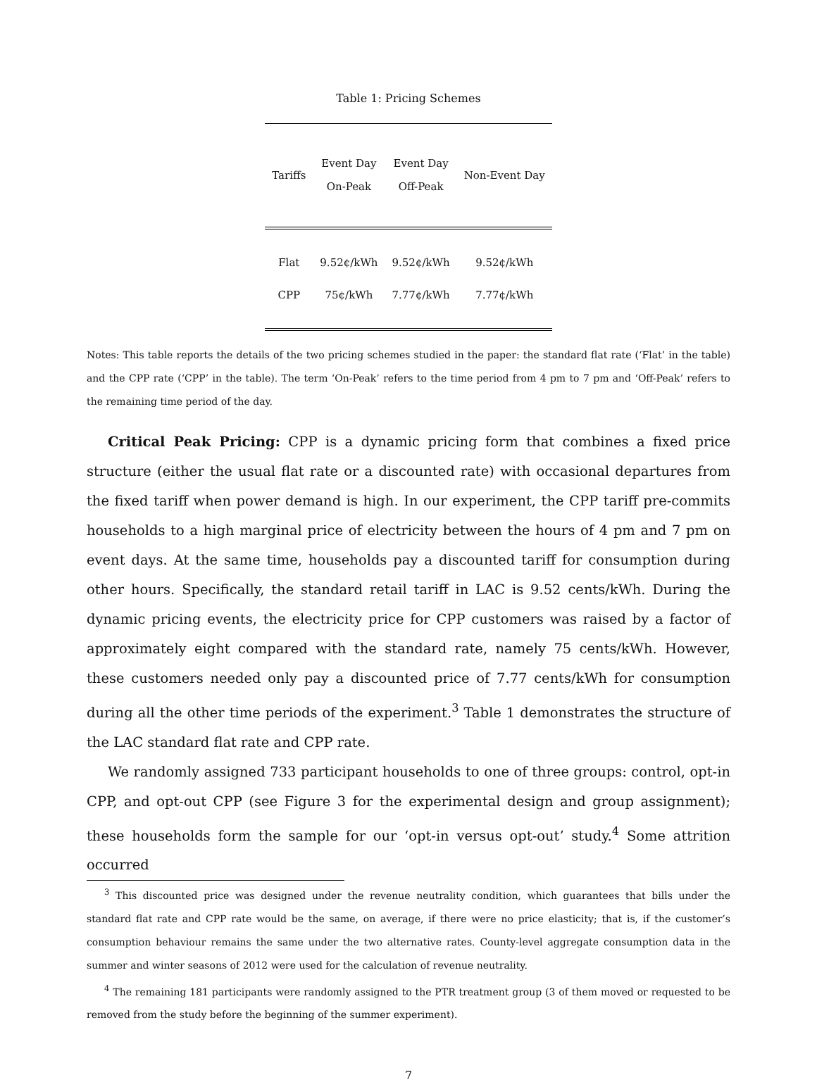Table 1: Pricing Schemes
| Tariffs | Event Day On-Peak | Event Day Off-Peak | Non-Event Day |
| --- | --- | --- | --- |
| Flat | 9.52¢/kWh | 9.52¢/kWh | 9.52¢/kWh |
| CPP | 75¢/kWh | 7.77¢/kWh | 7.77¢/kWh |
Notes: This table reports the details of the two pricing schemes studied in the paper: the standard flat rate (‘Flat’ in the table) and the CPP rate (‘CPP’ in the table). The term ‘On-Peak’ refers to the time period from 4 pm to 7 pm and ‘Off-Peak’ refers to the remaining time period of the day.
Critical Peak Pricing: CPP is a dynamic pricing form that combines a fixed price structure (either the usual flat rate or a discounted rate) with occasional departures from the fixed tariff when power demand is high. In our experiment, the CPP tariff pre-commits households to a high marginal price of electricity between the hours of 4 pm and 7 pm on event days. At the same time, households pay a discounted tariff for consumption during other hours. Specifically, the standard retail tariff in LAC is 9.52 cents/kWh. During the dynamic pricing events, the electricity price for CPP customers was raised by a factor of approximately eight compared with the standard rate, namely 75 cents/kWh. However, these customers needed only pay a discounted price of 7.77 cents/kWh for consumption during all the other time periods of the experiment.<sup>3</sup> Table 1 demonstrates the structure of the LAC standard flat rate and CPP rate.
We randomly assigned 733 participant households to one of three groups: control, opt-in CPP, and opt-out CPP (see Figure 3 for the experimental design and group assignment); these households form the sample for our ‘opt-in versus opt-out’ study.<sup>4</sup> Some attrition occurred
<sup>3</sup> This discounted price was designed under the revenue neutrality condition, which guarantees that bills under the standard flat rate and CPP rate would be the same, on average, if there were no price elasticity; that is, if the customer’s consumption behaviour remains the same under the two alternative rates. County-level aggregate consumption data in the summer and winter seasons of 2012 were used for the calculation of revenue neutrality.
<sup>4</sup> The remaining 181 participants were randomly assigned to the PTR treatment group (3 of them moved or requested to be removed from the study before the beginning of the summer experiment).
7